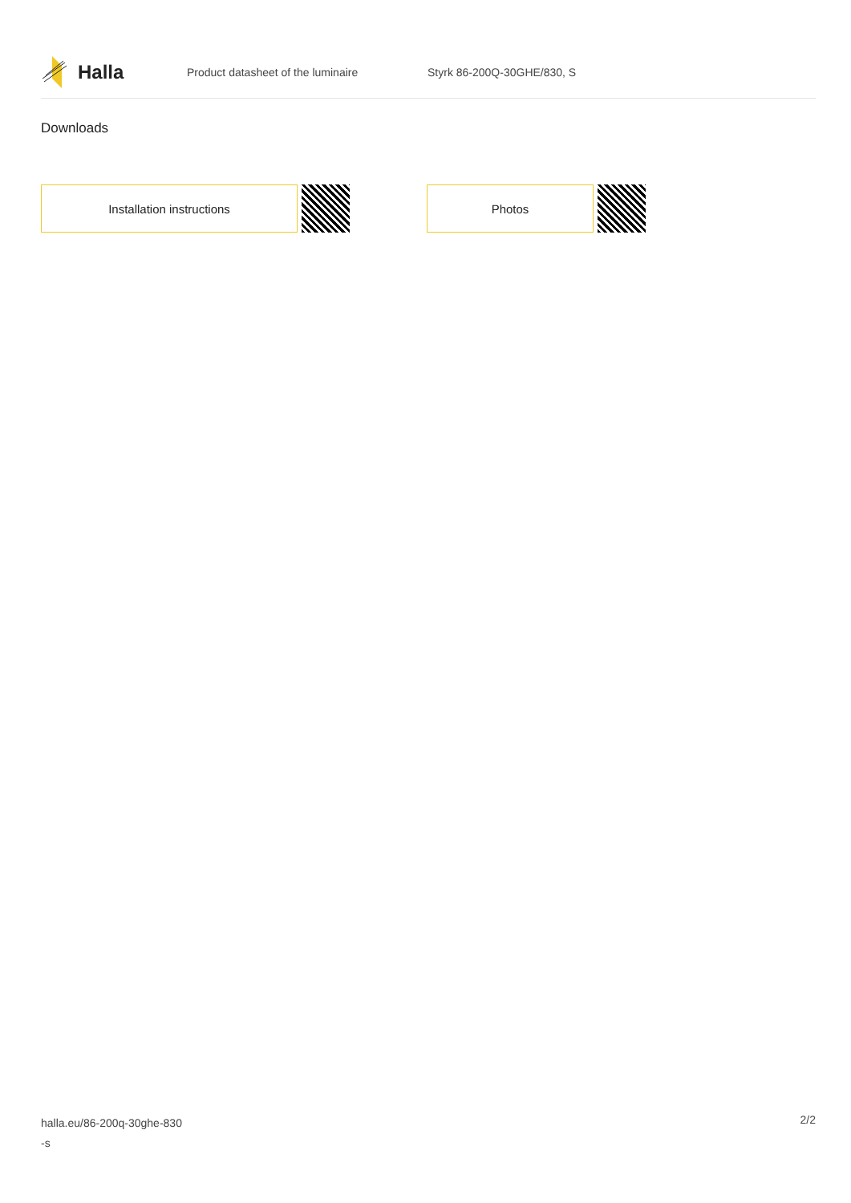Halla
Product datasheet of the luminaire Styrk 86-200Q-30GHE/830, S
Downloads
Installation instructions Photos
halla.eu/86-200q-30ghe-830
-s
2/2